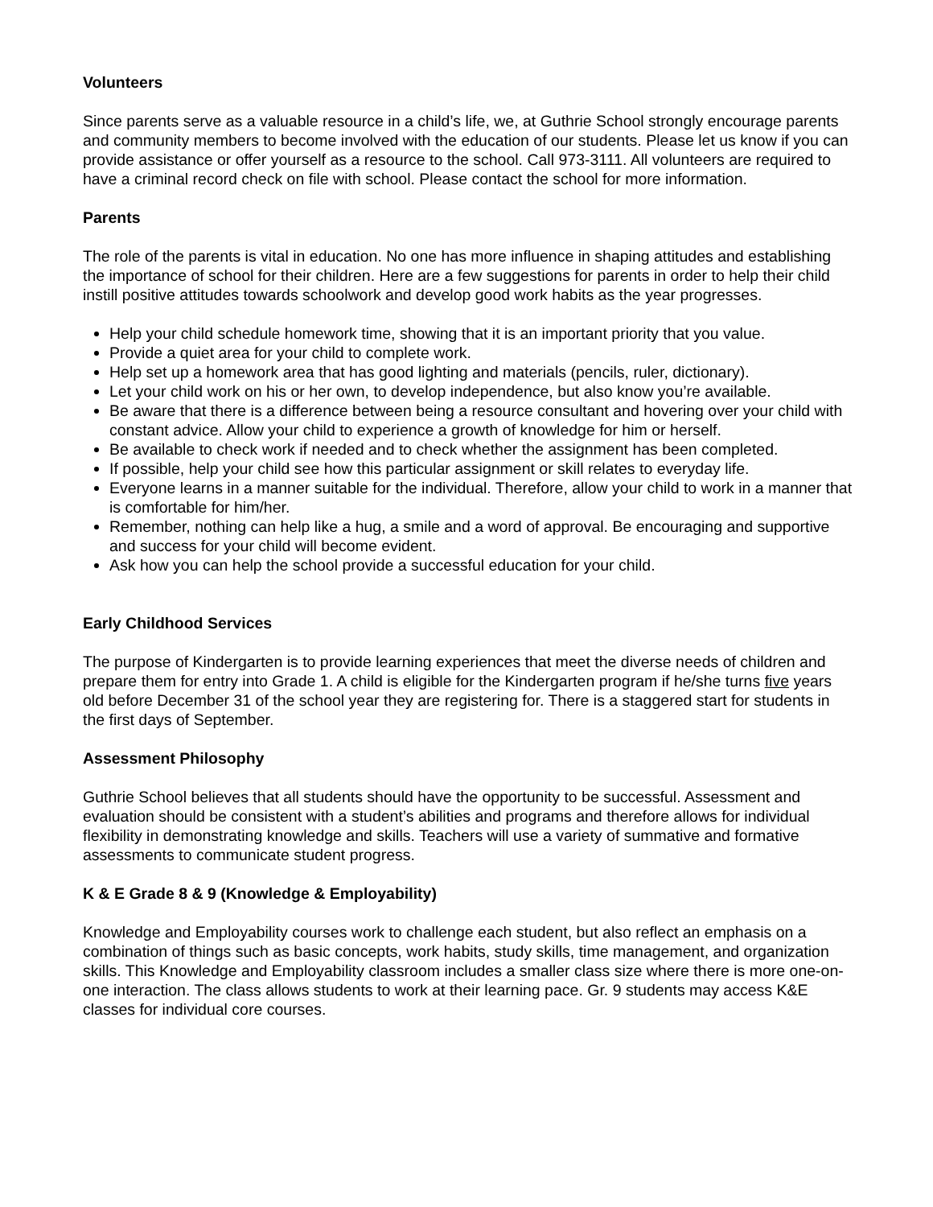Volunteers
Since parents serve as a valuable resource in a child’s life, we, at Guthrie School strongly encourage parents and community members to become involved with the education of our students. Please let us know if you can provide assistance or offer yourself as a resource to the school. Call 973-3111. All volunteers are required to have a criminal record check on file with school. Please contact the school for more information.
Parents
The role of the parents is vital in education. No one has more influence in shaping attitudes and establishing the importance of school for their children. Here are a few suggestions for parents in order to help their child instill positive attitudes towards schoolwork and develop good work habits as the year progresses.
Help your child schedule homework time, showing that it is an important priority that you value.
Provide a quiet area for your child to complete work.
Help set up a homework area that has good lighting and materials (pencils, ruler, dictionary).
Let your child work on his or her own, to develop independence, but also know you’re available.
Be aware that there is a difference between being a resource consultant and hovering over your child with constant advice. Allow your child to experience a growth of knowledge for him or herself.
Be available to check work if needed and to check whether the assignment has been completed.
If possible, help your child see how this particular assignment or skill relates to everyday life.
Everyone learns in a manner suitable for the individual. Therefore, allow your child to work in a manner that is comfortable for him/her.
Remember, nothing can help like a hug, a smile and a word of approval. Be encouraging and supportive and success for your child will become evident.
Ask how you can help the school provide a successful education for your child.
Early Childhood Services
The purpose of Kindergarten is to provide learning experiences that meet the diverse needs of children and prepare them for entry into Grade 1. A child is eligible for the Kindergarten program if he/she turns five years old before December 31 of the school year they are registering for. There is a staggered start for students in the first days of September.
Assessment Philosophy
Guthrie School believes that all students should have the opportunity to be successful. Assessment and evaluation should be consistent with a student’s abilities and programs and therefore allows for individual flexibility in demonstrating knowledge and skills. Teachers will use a variety of summative and formative assessments to communicate student progress.
K & E Grade 8 & 9 (Knowledge & Employability)
Knowledge and Employability courses work to challenge each student, but also reflect an emphasis on a combination of things such as basic concepts, work habits, study skills, time management, and organization skills. This Knowledge and Employability classroom includes a smaller class size where there is more one-on-one interaction. The class allows students to work at their learning pace. Gr. 9 students may access K&E classes for individual core courses.